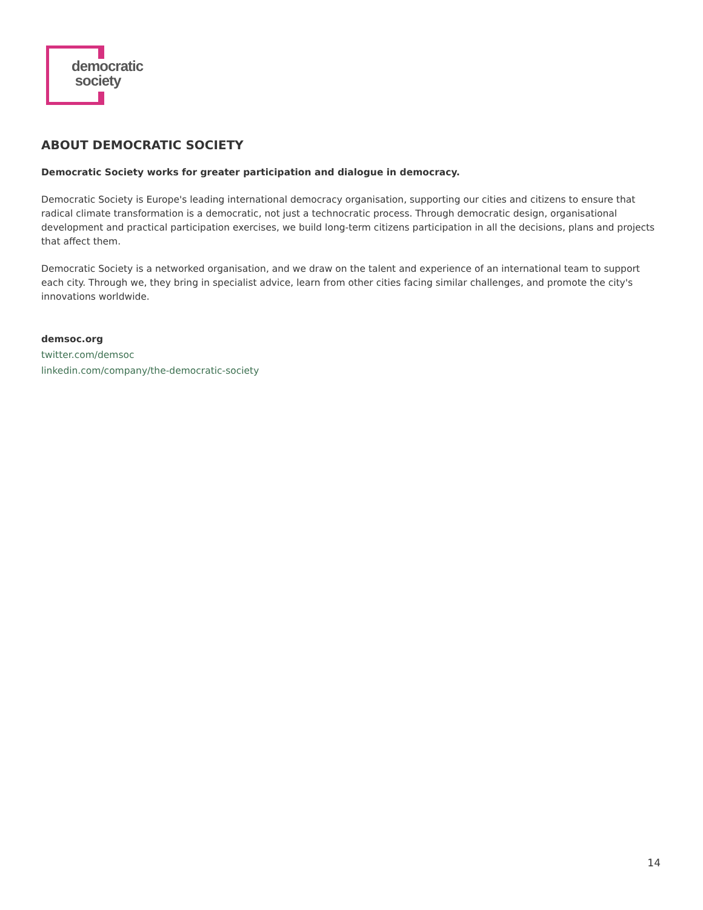democratic
society
ABOUT DEMOCRATIC SOCIETY
Democratic Society works for greater participation and dialogue in democracy.
Democratic Society is Europe's leading international democracy organisation, supporting our cities and citizens to ensure that radical climate transformation is a democratic, not just a technocratic process. Through democratic design, organisational development and practical participation exercises, we build long-term citizens participation in all the decisions, plans and projects that affect them.
Democratic Society is a networked organisation, and we draw on the talent and experience of an international team to support each city. Through we, they bring in specialist advice, learn from other cities facing similar challenges, and promote the city's innovations worldwide.
demsoc.org
twitter.com/demsoc
linkedin.com/company/the-democratic-society
14